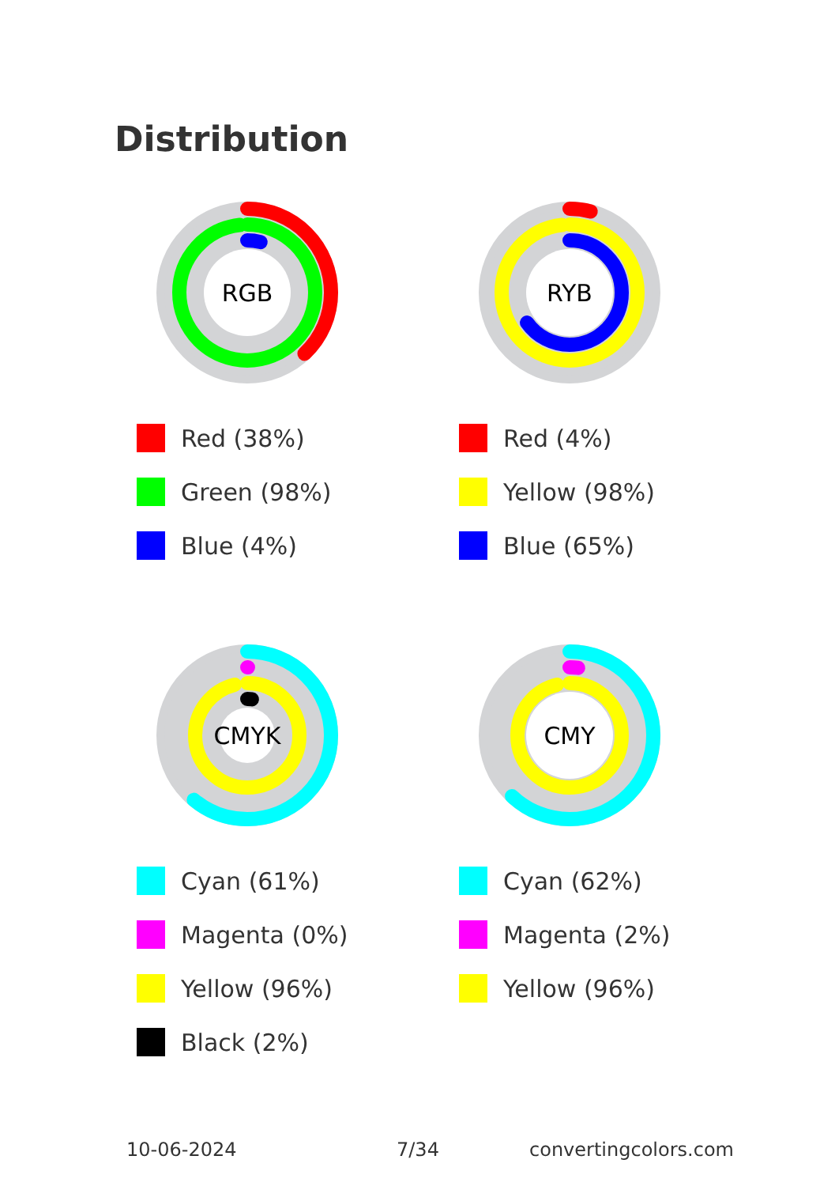Distribution
RGB
Red (38%)
Green (98%)
Blue (4%)
RYB
Red (4%)
Yellow (98%)
Blue (65%)
CMYK
Cyan (61%)
Magenta (0%)
Yellow (96%)
Black (2%)
CMY
Cyan (62%)
Magenta (2%)
Yellow (96%)
10-06-2024 7/34 convertingcolors.com